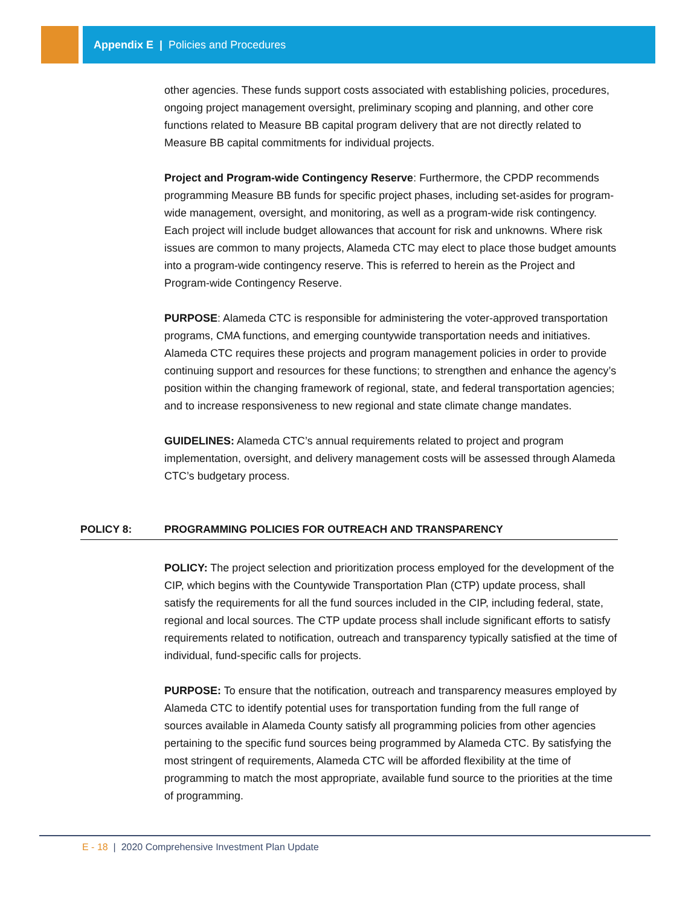Appendix E | Policies and Procedures
other agencies. These funds support costs associated with establishing policies, procedures, ongoing project management oversight, preliminary scoping and planning, and other core functions related to Measure BB capital program delivery that are not directly related to Measure BB capital commitments for individual projects.
Project and Program-wide Contingency Reserve: Furthermore, the CPDP recommends programming Measure BB funds for specific project phases, including set-asides for program-wide management, oversight, and monitoring, as well as a program-wide risk contingency. Each project will include budget allowances that account for risk and unknowns. Where risk issues are common to many projects, Alameda CTC may elect to place those budget amounts into a program-wide contingency reserve. This is referred to herein as the Project and Program-wide Contingency Reserve.
PURPOSE: Alameda CTC is responsible for administering the voter-approved transportation programs, CMA functions, and emerging countywide transportation needs and initiatives. Alameda CTC requires these projects and program management policies in order to provide continuing support and resources for these functions; to strengthen and enhance the agency’s position within the changing framework of regional, state, and federal transportation agencies; and to increase responsiveness to new regional and state climate change mandates.
GUIDELINES: Alameda CTC’s annual requirements related to project and program implementation, oversight, and delivery management costs will be assessed through Alameda CTC’s budgetary process.
POLICY 8: PROGRAMMING POLICIES FOR OUTREACH AND TRANSPARENCY
POLICY: The project selection and prioritization process employed for the development of the CIP, which begins with the Countywide Transportation Plan (CTP) update process, shall satisfy the requirements for all the fund sources included in the CIP, including federal, state, regional and local sources. The CTP update process shall include significant efforts to satisfy requirements related to notification, outreach and transparency typically satisfied at the time of individual, fund-specific calls for projects.
PURPOSE: To ensure that the notification, outreach and transparency measures employed by Alameda CTC to identify potential uses for transportation funding from the full range of sources available in Alameda County satisfy all programming policies from other agencies pertaining to the specific fund sources being programmed by Alameda CTC. By satisfying the most stringent of requirements, Alameda CTC will be afforded flexibility at the time of programming to match the most appropriate, available fund source to the priorities at the time of programming.
E - 18 | 2020 Comprehensive Investment Plan Update